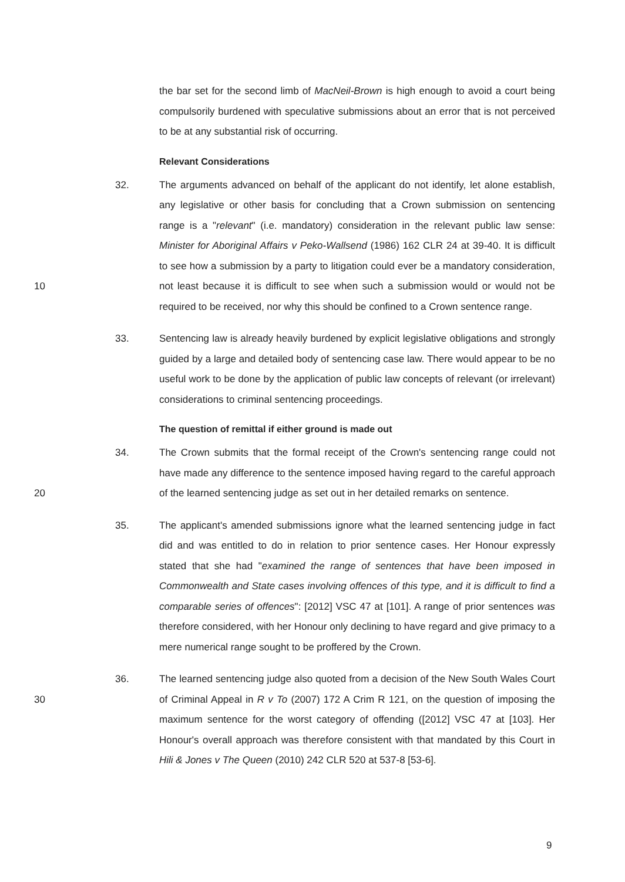the bar set for the second limb of MacNeil-Brown is high enough to avoid a court being compulsorily burdened with speculative submissions about an error that is not perceived to be at any substantial risk of occurring.
Relevant Considerations
10 32. The arguments advanced on behalf of the applicant do not identify, let alone establish, any legislative or other basis for concluding that a Crown submission on sentencing range is a "relevant" (i.e. mandatory) consideration in the relevant public law sense: Minister for Aboriginal Affairs v Peko-Wallsend (1986) 162 CLR 24 at 39-40. It is difficult to see how a submission by a party to litigation could ever be a mandatory consideration, not least because it is difficult to see when such a submission would or would not be required to be received, nor why this should be confined to a Crown sentence range.
33. Sentencing law is already heavily burdened by explicit legislative obligations and strongly guided by a large and detailed body of sentencing case law. There would appear to be no useful work to be done by the application of public law concepts of relevant (or irrelevant) considerations to criminal sentencing proceedings.
The question of remittal if either ground is made out
20 34. The Crown submits that the formal receipt of the Crown's sentencing range could not have made any difference to the sentence imposed having regard to the careful approach of the learned sentencing judge as set out in her detailed remarks on sentence.
35. The applicant's amended submissions ignore what the learned sentencing judge in fact did and was entitled to do in relation to prior sentence cases. Her Honour expressly stated that she had "examined the range of sentences that have been imposed in Commonwealth and State cases involving offences of this type, and it is difficult to find a comparable series of offences": [2012] VSC 47 at [101]. A range of prior sentences was therefore considered, with her Honour only declining to have regard and give primacy to a mere numerical range sought to be proffered by the Crown.
30 36. The learned sentencing judge also quoted from a decision of the New South Wales Court of Criminal Appeal in R v To (2007) 172 A Crim R 121, on the question of imposing the maximum sentence for the worst category of offending ([2012] VSC 47 at [103]. Her Honour's overall approach was therefore consistent with that mandated by this Court in Hili & Jones v The Queen (2010) 242 CLR 520 at 537-8 [53-6].
9